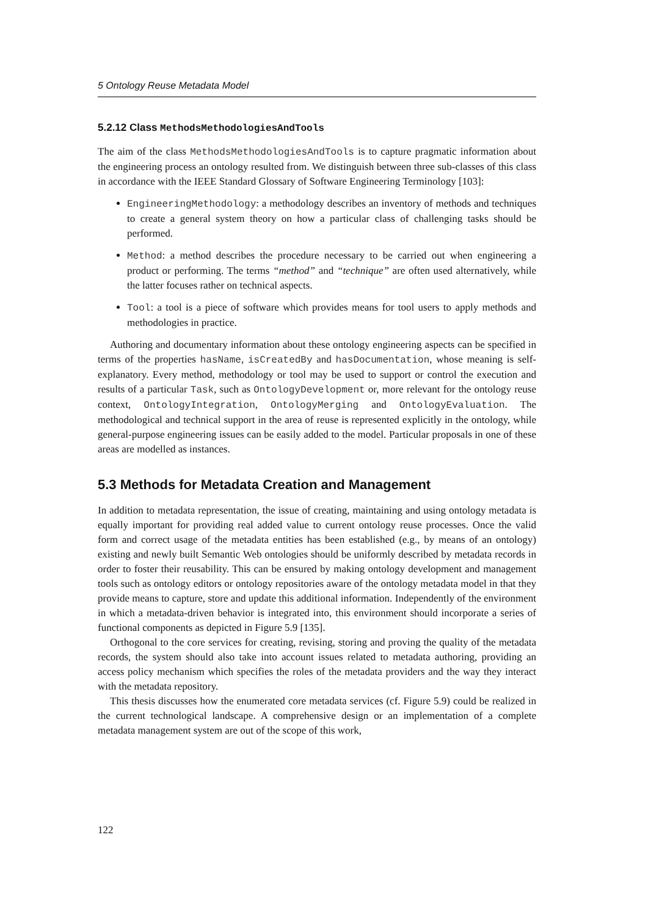5 Ontology Reuse Metadata Model
5.2.12 Class MethodsMethodologiesAndTools
The aim of the class MethodsMethodologiesAndTools is to capture pragmatic information about the engineering process an ontology resulted from. We distinguish between three sub-classes of this class in accordance with the IEEE Standard Glossary of Software Engineering Terminology [103]:
EngineeringMethodology: a methodology describes an inventory of methods and techniques to create a general system theory on how a particular class of challenging tasks should be performed.
Method: a method describes the procedure necessary to be carried out when engineering a product or performing. The terms “method” and “technique” are often used alternatively, while the latter focuses rather on technical aspects.
Tool: a tool is a piece of software which provides means for tool users to apply methods and methodologies in practice.
Authoring and documentary information about these ontology engineering aspects can be specified in terms of the properties hasName, isCreatedBy and hasDocumentation, whose meaning is self-explanatory. Every method, methodology or tool may be used to support or control the execution and results of a particular Task, such as OntologyDevelopment or, more relevant for the ontology reuse context, OntologyIntegration, OntologyMerging and OntologyEvaluation. The methodological and technical support in the area of reuse is represented explicitly in the ontology, while general-purpose engineering issues can be easily added to the model. Particular proposals in one of these areas are modelled as instances.
5.3 Methods for Metadata Creation and Management
In addition to metadata representation, the issue of creating, maintaining and using ontology metadata is equally important for providing real added value to current ontology reuse processes. Once the valid form and correct usage of the metadata entities has been established (e.g., by means of an ontology) existing and newly built Semantic Web ontologies should be uniformly described by metadata records in order to foster their reusability. This can be ensured by making ontology development and management tools such as ontology editors or ontology repositories aware of the ontology metadata model in that they provide means to capture, store and update this additional information. Independently of the environment in which a metadata-driven behavior is integrated into, this environment should incorporate a series of functional components as depicted in Figure 5.9 [135].
Orthogonal to the core services for creating, revising, storing and proving the quality of the metadata records, the system should also take into account issues related to metadata authoring, providing an access policy mechanism which specifies the roles of the metadata providers and the way they interact with the metadata repository.
This thesis discusses how the enumerated core metadata services (cf. Figure 5.9) could be realized in the current technological landscape. A comprehensive design or an implementation of a complete metadata management system are out of the scope of this work,
122